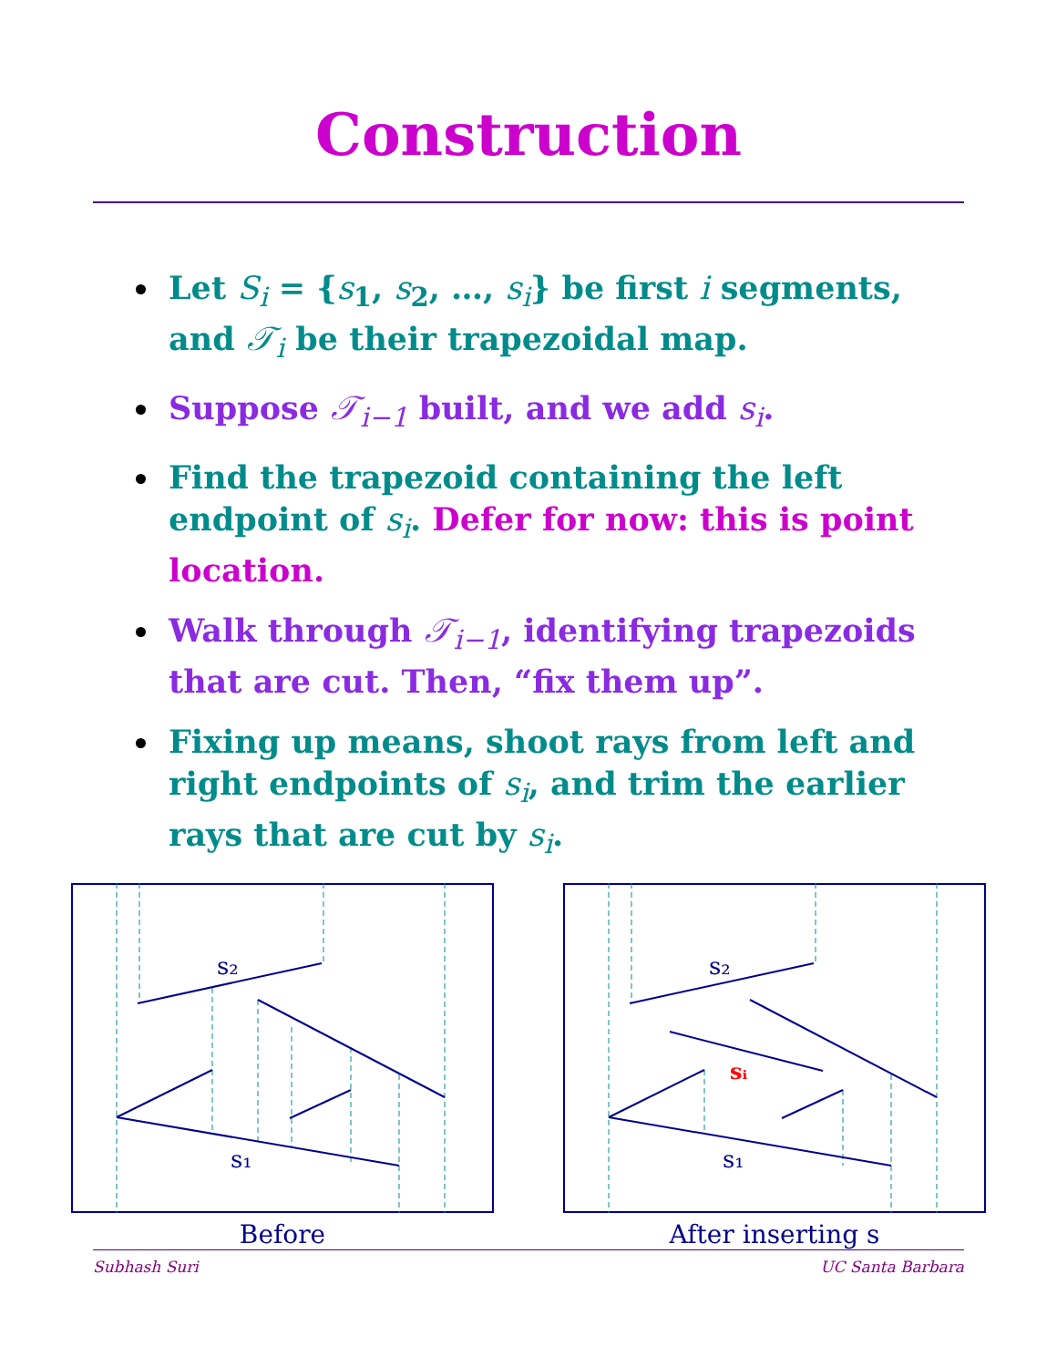Construction
Let S<sub>i</sub> = {s<sub>1</sub>, s<sub>2</sub>, …, s<sub>i</sub>} be first i segments, and 𝒯<sub>i</sub> be their trapezoidal map.
Suppose 𝒯<sub>i−1</sub> built, and we add s<sub>i</sub>.
Find the trapezoid containing the left endpoint of s<sub>i</sub>. Defer for now: this is point location.
Walk through 𝒯<sub>i−1</sub>, identifying trapezoids that are cut. Then, “fix them up”.
Fixing up means, shoot rays from left and right endpoints of s<sub>i</sub>, and trim the earlier rays that are cut by s<sub>i</sub>.
s₂
s₁
Before
s₂
s₁
sᵢ
After inserting s
Subhash Suri UC Santa Barbara